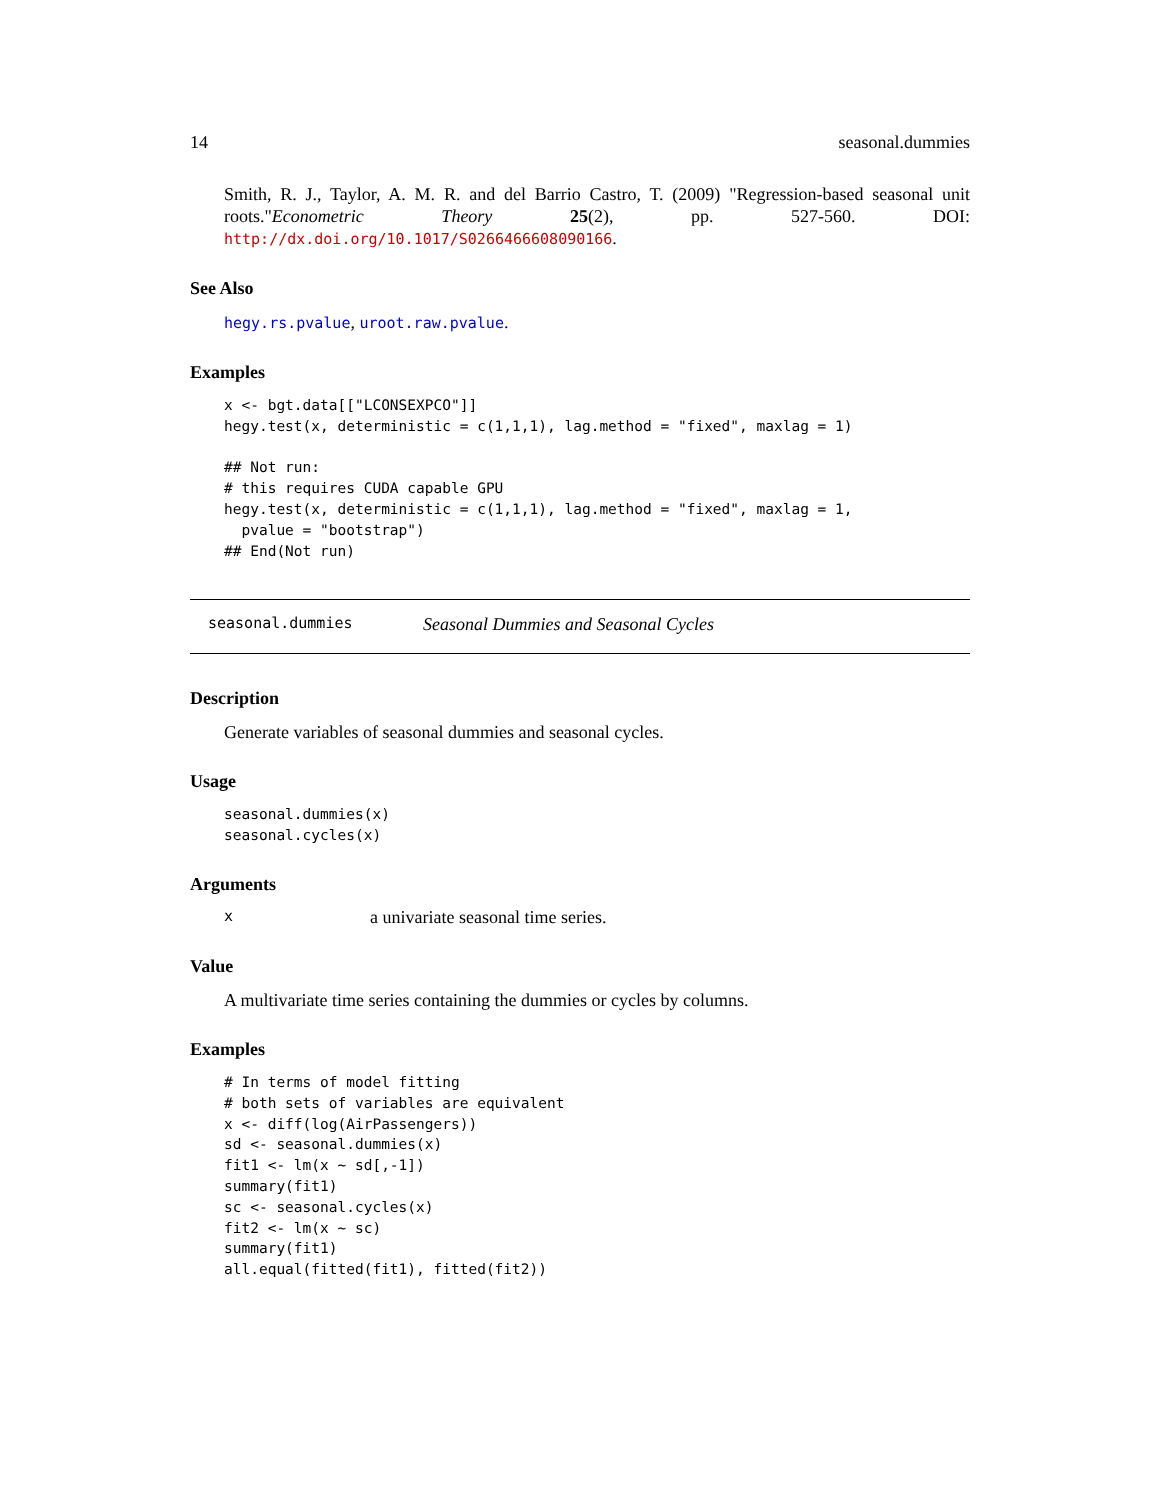14 seasonal.dummies
Smith, R. J., Taylor, A. M. R. and del Barrio Castro, T. (2009) "Regression-based seasonal unit roots."Econometric Theory 25(2), pp. 527-560. DOI: http://dx.doi.org/10.1017/S0266466608090166.
See Also
hegy.rs.pvalue, uroot.raw.pvalue.
Examples
x <- bgt.data[["LCONSEXPCO"]]
hegy.test(x, deterministic = c(1,1,1), lag.method = "fixed", maxlag = 1)

## Not run:
# this requires CUDA capable GPU
hegy.test(x, deterministic = c(1,1,1), lag.method = "fixed", maxlag = 1,
  pvalue = "bootstrap")
## End(Not run)
seasonal.dummies Seasonal Dummies and Seasonal Cycles
Description
Generate variables of seasonal dummies and seasonal cycles.
Usage
seasonal.dummies(x)
seasonal.cycles(x)
Arguments
xa univariate seasonal time series.
Value
A multivariate time series containing the dummies or cycles by columns.
Examples
# In terms of model fitting
# both sets of variables are equivalent
x <- diff(log(AirPassengers))
sd <- seasonal.dummies(x)
fit1 <- lm(x ~ sd[,-1])
summary(fit1)
sc <- seasonal.cycles(x)
fit2 <- lm(x ~ sc)
summary(fit1)
all.equal(fitted(fit1), fitted(fit2))